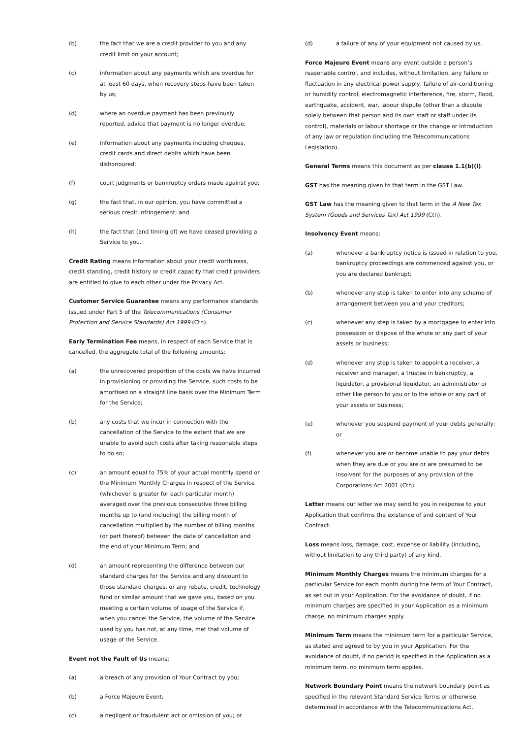(b) the fact that we are a credit provider to you and any credit limit on your account;
(c) information about any payments which are overdue for at least 60 days, when recovery steps have been taken by us;
(d) where an overdue payment has been previously reported, advice that payment is no longer overdue;
(e) information about any payments including cheques, credit cards and direct debits which have been dishonoured;
(f) court judgments or bankruptcy orders made against you;
(g) the fact that, in our opinion, you have committed a serious credit infringement; and
(h) the fact that (and timing of) we have ceased providing a Service to you.
Credit Rating means information about your credit worthiness, credit standing, credit history or credit capacity that credit providers are entitled to give to each other under the Privacy Act.
Customer Service Guarantee means any performance standards issued under Part 5 of the Telecommunications (Consumer Protection and Service Standards) Act 1999 (Cth).
Early Termination Fee means, in respect of each Service that is cancelled, the aggregate total of the following amounts:
(a) the unrecovered proportion of the costs we have incurred in provisioning or providing the Service, such costs to be amortised on a straight line basis over the Minimum Term for the Service;
(b) any costs that we incur in connection with the cancellation of the Service to the extent that we are unable to avoid such costs after taking reasonable steps to do so;
(c) an amount equal to 75% of your actual monthly spend or the Minimum Monthly Charges in respect of the Service (whichever is greater for each particular month) averaged over the previous consecutive three billing months up to (and including) the billing month of cancellation multiplied by the number of billing months (or part thereof) between the date of cancellation and the end of your Minimum Term; and
(d) an amount representing the difference between our standard charges for the Service and any discount to those standard charges, or any rebate, credit, technology fund or similar amount that we gave you, based on you meeting a certain volume of usage of the Service if, when you cancel the Service, the volume of the Service used by you has not, at any time, met that volume of usage of the Service.
Event not the Fault of Us means:
(a) a breach of any provision of Your Contract by you;
(b) a Force Majeure Event;
(c) a negligent or fraudulent act or omission of you; or
(d) a failure of any of your equipment not caused by us.
Force Majeure Event means any event outside a person’s reasonable control, and includes, without limitation, any failure or fluctuation in any electrical power supply, failure of air-conditioning or humidity control, electromagnetic interference, fire, storm, flood, earthquake, accident, war, labour dispute (other than a dispute solely between that person and its own staff or staff under its control), materials or labour shortage or the change or introduction of any law or regulation (including the Telecommunications Legislation).
General Terms means this document as per clause 1.1(b)(i).
GST has the meaning given to that term in the GST Law.
GST Law has the meaning given to that term in the A New Tax System (Goods and Services Tax) Act 1999 (Cth).
Insolvency Event means:
(a) whenever a bankruptcy notice is issued in relation to you, bankruptcy proceedings are commenced against you, or you are declared bankrupt;
(b) whenever any step is taken to enter into any scheme of arrangement between you and your creditors;
(c) whenever any step is taken by a mortgagee to enter into possession or dispose of the whole or any part of your assets or business;
(d) whenever any step is taken to appoint a receiver, a receiver and manager, a trustee in bankruptcy, a liquidator, a provisional liquidator, an administrator or other like person to you or to the whole or any part of your assets or business;
(e) whenever you suspend payment of your debts generally; or
(f) whenever you are or become unable to pay your debts when they are due or you are or are presumed to be insolvent for the purposes of any provision of the Corporations Act 2001 (Cth).
Letter means our letter we may send to you in response to your Application that confirms the existence of and content of Your Contract.
Loss means loss, damage, cost, expense or liability (including, without limitation to any third party) of any kind.
Minimum Monthly Charges means the minimum charges for a particular Service for each month during the term of Your Contract, as set out in your Application. For the avoidance of doubt, if no minimum charges are specified in your Application as a minimum charge, no minimum charges apply.
Minimum Term means the minimum term for a particular Service, as stated and agreed to by you in your Application. For the avoidance of doubt, if no period is specified in the Application as a minimum term, no minimum term applies.
Network Boundary Point means the network boundary point as specified in the relevant Standard Service Terms or otherwise determined in accordance with the Telecommunications Act.